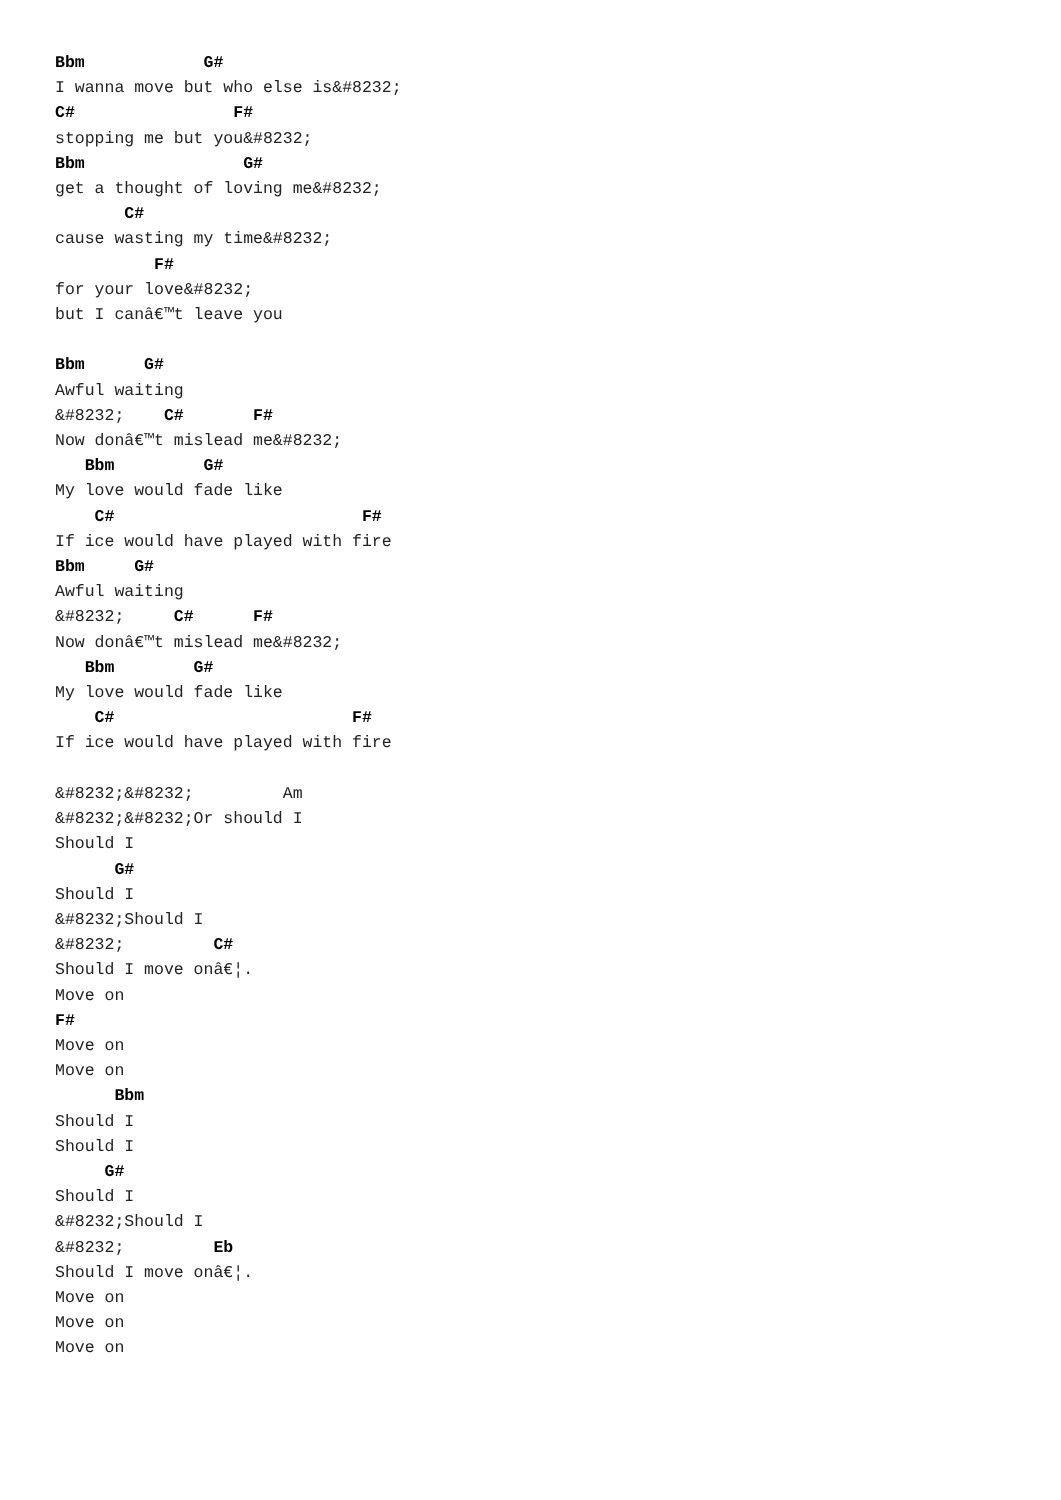Bbm            G#
I wanna move but who else is&#8232;
C#                F#
stopping me but you&#8232;
Bbm                G#
get a thought of loving me&#8232;
       C#
cause wasting my time&#8232;
          F#
for your love&#8232;
but I canâ€™t leave you

Bbm      G#
Awful waiting
&#8232;    C#       F#
Now donâ€™t mislead me&#8232;
   Bbm         G#
My love would fade like
    C#                         F#
If ice would have played with fire
Bbm     G#
Awful waiting
&#8232;     C#      F#
Now donâ€™t mislead me&#8232;
   Bbm        G#
My love would fade like
    C#                        F#
If ice would have played with fire

&#8232;&#8232;         Am
&#8232;&#8232;Or should I
Should I
      G#
Should I
&#8232;Should I
&#8232;         C#
Should I move onâ€¦.
Move on
F#
Move on
Move on
      Bbm
Should I
Should I
     G#
Should I
&#8232;Should I
&#8232;         Eb
Should I move onâ€¦.
Move on
Move on
Move on